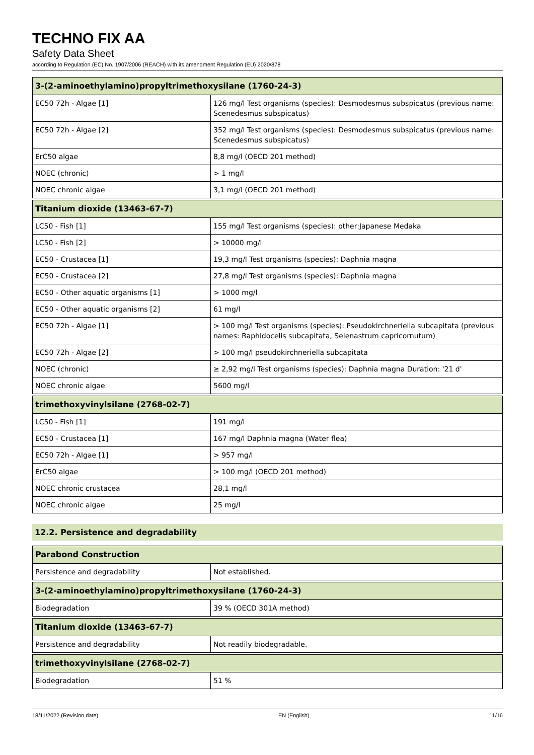TECHNO FIX AA
Safety Data Sheet
according to Regulation (EC) No. 1907/2006 (REACH) with its amendment Regulation (EU) 2020/878
| 3-(2-aminoethylamino)propyltrimethoxysilane (1760-24-3) | |
| --- | --- |
| EC50 72h - Algae [1] | 126 mg/l Test organisms (species): Desmodesmus subspicatus (previous name: Scenedesmus subspicatus) |
| EC50 72h - Algae [2] | 352 mg/l Test organisms (species): Desmodesmus subspicatus (previous name: Scenedesmus subspicatus) |
| ErC50 algae | 8,8 mg/l (OECD 201 method) |
| NOEC (chronic) | > 1 mg/l |
| NOEC chronic algae | 3,1 mg/l (OECD 201 method) |
| Titanium dioxide (13463-67-7) | |
| --- | --- |
| LC50 - Fish [1] | 155 mg/l Test organisms (species): other:Japanese Medaka |
| LC50 - Fish [2] | > 10000 mg/l |
| EC50 - Crustacea [1] | 19,3 mg/l Test organisms (species): Daphnia magna |
| EC50 - Crustacea [2] | 27,8 mg/l Test organisms (species): Daphnia magna |
| EC50 - Other aquatic organisms [1] | > 1000 mg/l |
| EC50 - Other aquatic organisms [2] | 61 mg/l |
| EC50 72h - Algae [1] | > 100 mg/l Test organisms (species): Pseudokirchneriella subcapitata (previous names: Raphidocelis subcapitata, Selenastrum capricornutum) |
| EC50 72h - Algae [2] | > 100 mg/l pseudokirchneriella subcapitata |
| NOEC (chronic) | ≥ 2,92 mg/l Test organisms (species): Daphnia magna Duration: '21 d' |
| NOEC chronic algae | 5600 mg/l |
| trimethoxyvinylsilane (2768-02-7) | |
| --- | --- |
| LC50 - Fish [1] | 191 mg/l |
| EC50 - Crustacea [1] | 167 mg/l Daphnia magna (Water flea) |
| EC50 72h - Algae [1] | > 957 mg/l |
| ErC50 algae | > 100 mg/l (OECD 201 method) |
| NOEC chronic crustacea | 28,1 mg/l |
| NOEC chronic algae | 25 mg/l |
12.2. Persistence and degradability
| Parabond Construction | |
| --- | --- |
| Persistence and degradability | Not established. |
| 3-(2-aminoethylamino)propyltrimethoxysilane (1760-24-3) | |
| --- | --- |
| Biodegradation | 39 % (OECD 301A method) |
| Titanium dioxide (13463-67-7) | |
| --- | --- |
| Persistence and degradability | Not readily biodegradable. |
| trimethoxyvinylsilane (2768-02-7) | |
| --- | --- |
| Biodegradation | 51 % |
18/11/2022 (Revision date) EN (English) 11/16